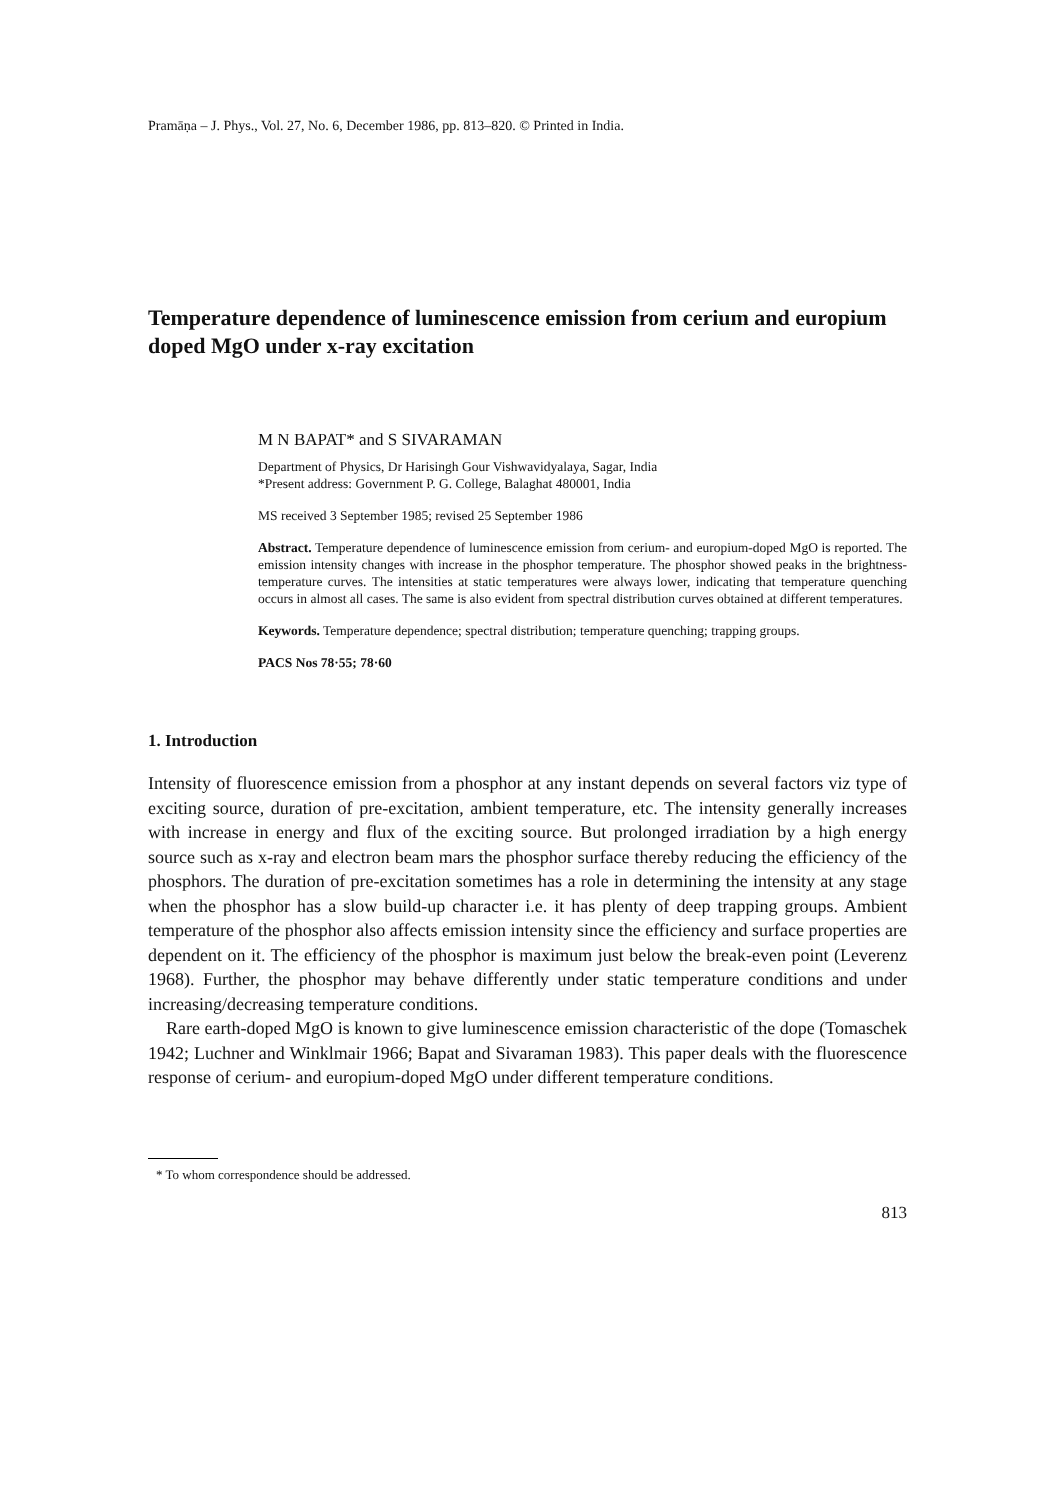Pramāṇa – J. Phys., Vol. 27, No. 6, December 1986, pp. 813–820. © Printed in India.
Temperature dependence of luminescence emission from cerium and europium doped MgO under x-ray excitation
M N BAPAT* and S SIVARAMAN
Department of Physics, Dr Harisingh Gour Vishwavidyalaya, Sagar, India
*Present address: Government P. G. College, Balaghat 480001, India
MS received 3 September 1985; revised 25 September 1986
Abstract. Temperature dependence of luminescence emission from cerium- and europium-doped MgO is reported. The emission intensity changes with increase in the phosphor temperature. The phosphor showed peaks in the brightness-temperature curves. The intensities at static temperatures were always lower, indicating that temperature quenching occurs in almost all cases. The same is also evident from spectral distribution curves obtained at different temperatures.
Keywords. Temperature dependence; spectral distribution; temperature quenching; trapping groups.
PACS Nos 78·55; 78·60
1. Introduction
Intensity of fluorescence emission from a phosphor at any instant depends on several factors viz type of exciting source, duration of pre-excitation, ambient temperature, etc. The intensity generally increases with increase in energy and flux of the exciting source. But prolonged irradiation by a high energy source such as x-ray and electron beam mars the phosphor surface thereby reducing the efficiency of the phosphors. The duration of pre-excitation sometimes has a role in determining the intensity at any stage when the phosphor has a slow build-up character i.e. it has plenty of deep trapping groups. Ambient temperature of the phosphor also affects emission intensity since the efficiency and surface properties are dependent on it. The efficiency of the phosphor is maximum just below the break-even point (Leverenz 1968). Further, the phosphor may behave differently under static temperature conditions and under increasing/decreasing temperature conditions.
Rare earth-doped MgO is known to give luminescence emission characteristic of the dope (Tomaschek 1942; Luchner and Winklmair 1966; Bapat and Sivaraman 1983). This paper deals with the fluorescence response of cerium- and europium-doped MgO under different temperature conditions.
* To whom correspondence should be addressed.
813